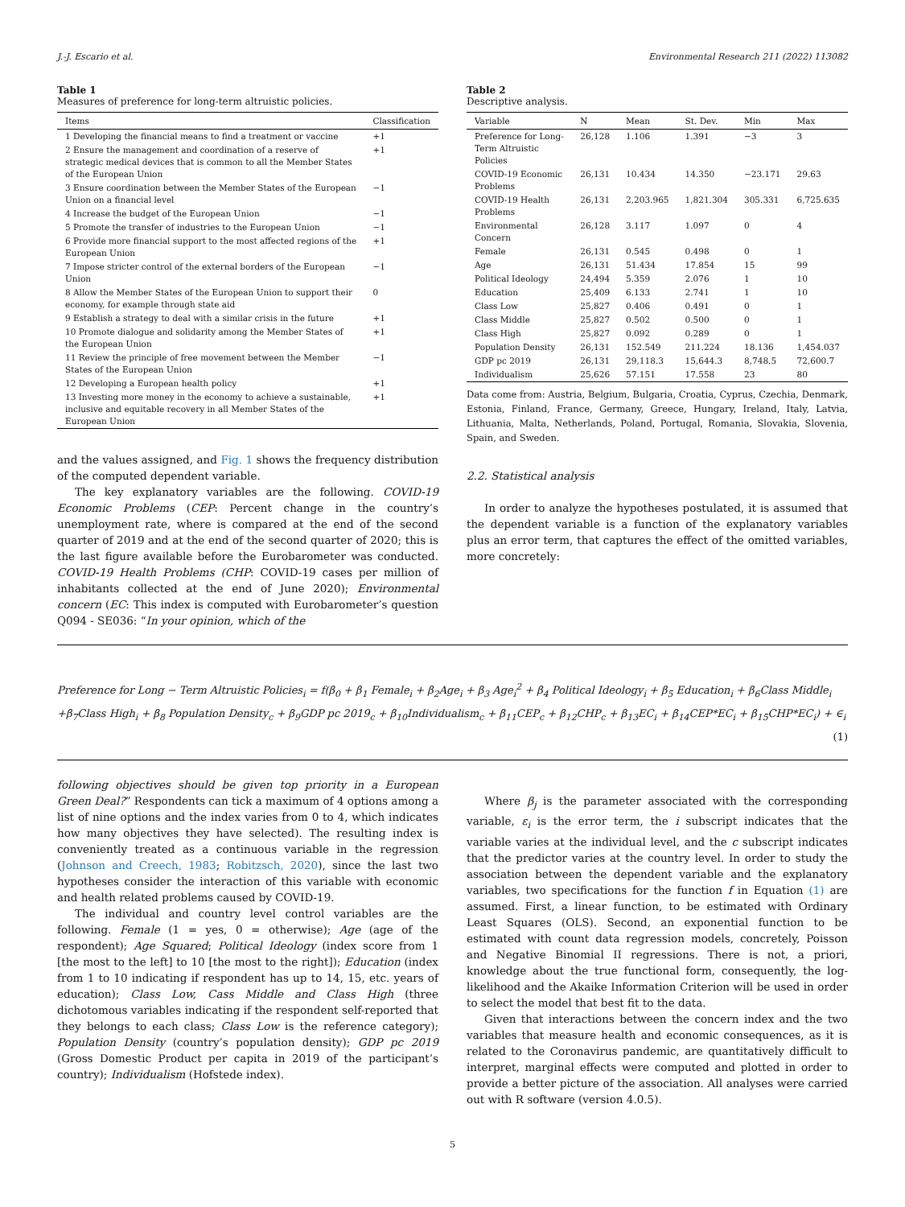J.-J. Escario et al. Environmental Research 211 (2022) 113082
Table 1
Measures of preference for long-term altruistic policies.
| Items | Classification |
| --- | --- |
| 1 Developing the financial means to find a treatment or vaccine | +1 |
| 2 Ensure the management and coordination of a reserve of strategic medical devices that is common to all the Member States of the European Union | +1 |
| 3 Ensure coordination between the Member States of the European Union on a financial level | −1 |
| 4 Increase the budget of the European Union | −1 |
| 5 Promote the transfer of industries to the European Union | −1 |
| 6 Provide more financial support to the most affected regions of the European Union | +1 |
| 7 Impose stricter control of the external borders of the European Union | −1 |
| 8 Allow the Member States of the European Union to support their economy, for example through state aid | 0 |
| 9 Establish a strategy to deal with a similar crisis in the future | +1 |
| 10 Promote dialogue and solidarity among the Member States of the European Union | +1 |
| 11 Review the principle of free movement between the Member States of the European Union | −1 |
| 12 Developing a European health policy | +1 |
| 13 Investing more money in the economy to achieve a sustainable, inclusive and equitable recovery in all Member States of the European Union | +1 |
and the values assigned, and Fig. 1 shows the frequency distribution of the computed dependent variable.
The key explanatory variables are the following. COVID-19 Economic Problems (CEP: Percent change in the country’s unemployment rate, where is compared at the end of the second quarter of 2019 and at the end of the second quarter of 2020; this is the last figure available before the Eurobarometer was conducted. COVID-19 Health Problems (CHP: COVID-19 cases per million of inhabitants collected at the end of June 2020); Environmental concern (EC: This index is computed with Eurobarometer’s question Q094 - SE036: “In your opinion, which of the
Table 2
Descriptive analysis.
| Variable | N | Mean | St. Dev. | Min | Max |
| --- | --- | --- | --- | --- | --- |
| Preference for Long-Term Altruistic Policies | 26,128 | 1.106 | 1.391 | −3 | 3 |
| COVID-19 Economic Problems | 26,131 | 10.434 | 14.350 | −23.171 | 29.63 |
| COVID-19 Health Problems | 26,131 | 2,203.965 | 1,821.304 | 305.331 | 6,725.635 |
| Environmental Concern | 26,128 | 3.117 | 1.097 | 0 | 4 |
| Female | 26,131 | 0.545 | 0.498 | 0 | 1 |
| Age | 26,131 | 51.434 | 17.854 | 15 | 99 |
| Political Ideology | 24,494 | 5.359 | 2.076 | 1 | 10 |
| Education | 25,409 | 6.133 | 2.741 | 1 | 10 |
| Class Low | 25,827 | 0.406 | 0.491 | 0 | 1 |
| Class Middle | 25,827 | 0.502 | 0.500 | 0 | 1 |
| Class High | 25,827 | 0.092 | 0.289 | 0 | 1 |
| Population Density | 26,131 | 152.549 | 211.224 | 18.136 | 1,454.037 |
| GDP pc 2019 | 26,131 | 29,118.3 | 15,644.3 | 8,748.5 | 72,600.7 |
| Individualism | 25,626 | 57.151 | 17.558 | 23 | 80 |
Data come from: Austria, Belgium, Bulgaria, Croatia, Cyprus, Czechia, Denmark, Estonia, Finland, France, Germany, Greece, Hungary, Ireland, Italy, Latvia, Lithuania, Malta, Netherlands, Poland, Portugal, Romania, Slovakia, Slovenia, Spain, and Sweden.
2.2. Statistical analysis
In order to analyze the hypotheses postulated, it is assumed that the dependent variable is a function of the explanatory variables plus an error term, that captures the effect of the omitted variables, more concretely:
Preference for Long − Term Altruistic Policies<sub>i</sub> = f(β<sub>0</sub> + β<sub>1</sub> Female<sub>i</sub> + β<sub>2</sub>Age<sub>i</sub> + β<sub>3</sub> Age<sub>i</sub><sup>2</sup> + β<sub>4</sub> Political Ideology<sub>i</sub> + β<sub>5</sub> Education<sub>i</sub> + β<sub>6</sub>Class Middle<sub>i</sub>
+β<sub>7</sub>Class High<sub>i</sub> + β<sub>8</sub> Population Density<sub>c</sub> + β<sub>9</sub>GDP pc 2019<sub>c</sub> + β<sub>10</sub>Individualism<sub>c</sub> + β<sub>11</sub>CEP<sub>c</sub> + β<sub>12</sub>CHP<sub>c</sub> + β<sub>13</sub>EC<sub>i</sub> + β<sub>14</sub>CEP*EC<sub>i</sub> + β<sub>15</sub>CHP*EC<sub>i</sub>) + ∈<sub>i</sub> (1)
following objectives should be given top priority in a European Green Deal?” Respondents can tick a maximum of 4 options among a list of nine options and the index varies from 0 to 4, which indicates how many objectives they have selected). The resulting index is conveniently treated as a continuous variable in the regression (Johnson and Creech, 1983; Robitzsch, 2020), since the last two hypotheses consider the interaction of this variable with economic and health related problems caused by COVID-19.
The individual and country level control variables are the following. Female (1 = yes, 0 = otherwise); Age (age of the respondent); Age Squared; Political Ideology (index score from 1 [the most to the left] to 10 [the most to the right]); Education (index from 1 to 10 indicating if respondent has up to 14, 15, etc. years of education); Class Low, Cass Middle and Class High (three dichotomous variables indicating if the respondent self-reported that they belongs to each class; Class Low is the reference category); Population Density (country’s population density); GDP pc 2019 (Gross Domestic Product per capita in 2019 of the participant’s country); Individualism (Hofstede index).
Where β<sub>j</sub> is the parameter associated with the corresponding variable, ε<sub>i</sub> is the error term, the i subscript indicates that the variable varies at the individual level, and the c subscript indicates that the predictor varies at the country level. In order to study the association between the dependent variable and the explanatory variables, two specifications for the function f in Equation (1) are assumed. First, a linear function, to be estimated with Ordinary Least Squares (OLS). Second, an exponential function to be estimated with count data regression models, concretely, Poisson and Negative Binomial II regressions. There is not, a priori, knowledge about the true functional form, consequently, the log-likelihood and the Akaike Information Criterion will be used in order to select the model that best fit to the data.
Given that interactions between the concern index and the two variables that measure health and economic consequences, as it is related to the Coronavirus pandemic, are quantitatively difficult to interpret, marginal effects were computed and plotted in order to provide a better picture of the association. All analyses were carried out with R software (version 4.0.5).
5